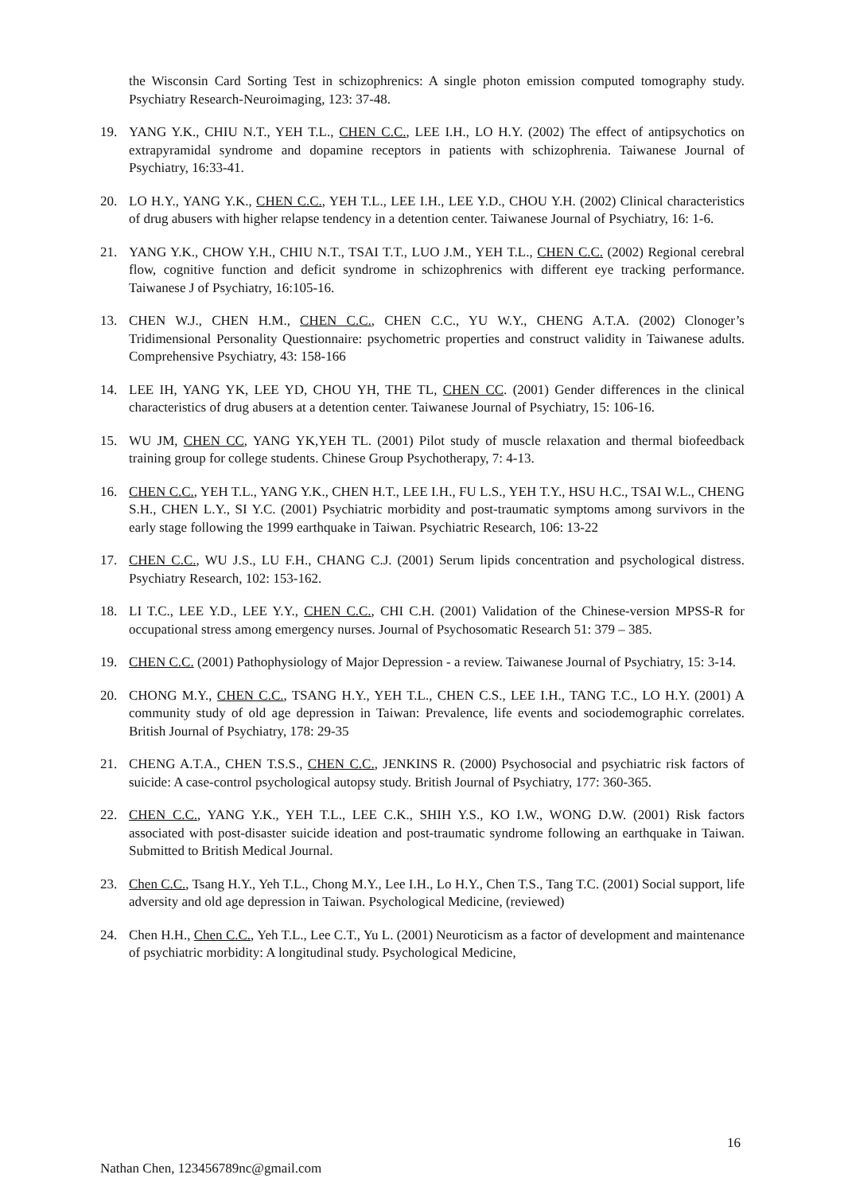the Wisconsin Card Sorting Test in schizophrenics: A single photon emission computed tomography study. Psychiatry Research-Neuroimaging, 123: 37-48.
19. YANG Y.K., CHIU N.T., YEH T.L., CHEN C.C., LEE I.H., LO H.Y. (2002) The effect of antipsychotics on extrapyramidal syndrome and dopamine receptors in patients with schizophrenia. Taiwanese Journal of Psychiatry, 16:33-41.
20. LO H.Y., YANG Y.K., CHEN C.C., YEH T.L., LEE I.H., LEE Y.D., CHOU Y.H. (2002) Clinical characteristics of drug abusers with higher relapse tendency in a detention center. Taiwanese Journal of Psychiatry, 16: 1-6.
21. YANG Y.K., CHOW Y.H., CHIU N.T., TSAI T.T., LUO J.M., YEH T.L., CHEN C.C. (2002) Regional cerebral flow, cognitive function and deficit syndrome in schizophrenics with different eye tracking performance. Taiwanese J of Psychiatry, 16:105-16.
13. CHEN W.J., CHEN H.M., CHEN C.C., CHEN C.C., YU W.Y., CHENG A.T.A. (2002) Clonoger’s Tridimensional Personality Questionnaire: psychometric properties and construct validity in Taiwanese adults. Comprehensive Psychiatry, 43: 158-166
14. LEE IH, YANG YK, LEE YD, CHOU YH, THE TL, CHEN CC. (2001) Gender differences in the clinical characteristics of drug abusers at a detention center. Taiwanese Journal of Psychiatry, 15: 106-16.
15. WU JM, CHEN CC, YANG YK,YEH TL. (2001) Pilot study of muscle relaxation and thermal biofeedback training group for college students. Chinese Group Psychotherapy, 7: 4-13.
16. CHEN C.C., YEH T.L., YANG Y.K., CHEN H.T., LEE I.H., FU L.S., YEH T.Y., HSU H.C., TSAI W.L., CHENG S.H., CHEN L.Y., SI Y.C. (2001) Psychiatric morbidity and post-traumatic symptoms among survivors in the early stage following the 1999 earthquake in Taiwan. Psychiatric Research, 106: 13-22
17. CHEN C.C., WU J.S., LU F.H., CHANG C.J. (2001) Serum lipids concentration and psychological distress. Psychiatry Research, 102: 153-162.
18. LI T.C., LEE Y.D., LEE Y.Y., CHEN C.C., CHI C.H. (2001) Validation of the Chinese-version MPSS-R for occupational stress among emergency nurses. Journal of Psychosomatic Research 51: 379 – 385.
19. CHEN C.C. (2001) Pathophysiology of Major Depression - a review. Taiwanese Journal of Psychiatry, 15: 3-14.
20. CHONG M.Y., CHEN C.C., TSANG H.Y., YEH T.L., CHEN C.S., LEE I.H., TANG T.C., LO H.Y. (2001) A community study of old age depression in Taiwan: Prevalence, life events and sociodemographic correlates. British Journal of Psychiatry, 178: 29-35
21. CHENG A.T.A., CHEN T.S.S., CHEN C.C., JENKINS R. (2000) Psychosocial and psychiatric risk factors of suicide: A case-control psychological autopsy study. British Journal of Psychiatry, 177: 360-365.
22. CHEN C.C., YANG Y.K., YEH T.L., LEE C.K., SHIH Y.S., KO I.W., WONG D.W. (2001) Risk factors associated with post-disaster suicide ideation and post-traumatic syndrome following an earthquake in Taiwan. Submitted to British Medical Journal.
23. Chen C.C., Tsang H.Y., Yeh T.L., Chong M.Y., Lee I.H., Lo H.Y., Chen T.S., Tang T.C. (2001) Social support, life adversity and old age depression in Taiwan. Psychological Medicine, (reviewed)
24. Chen H.H., Chen C.C., Yeh T.L., Lee C.T., Yu L. (2001) Neuroticism as a factor of development and maintenance of psychiatric morbidity: A longitudinal study. Psychological Medicine,
16
Nathan Chen, 123456789nc@gmail.com